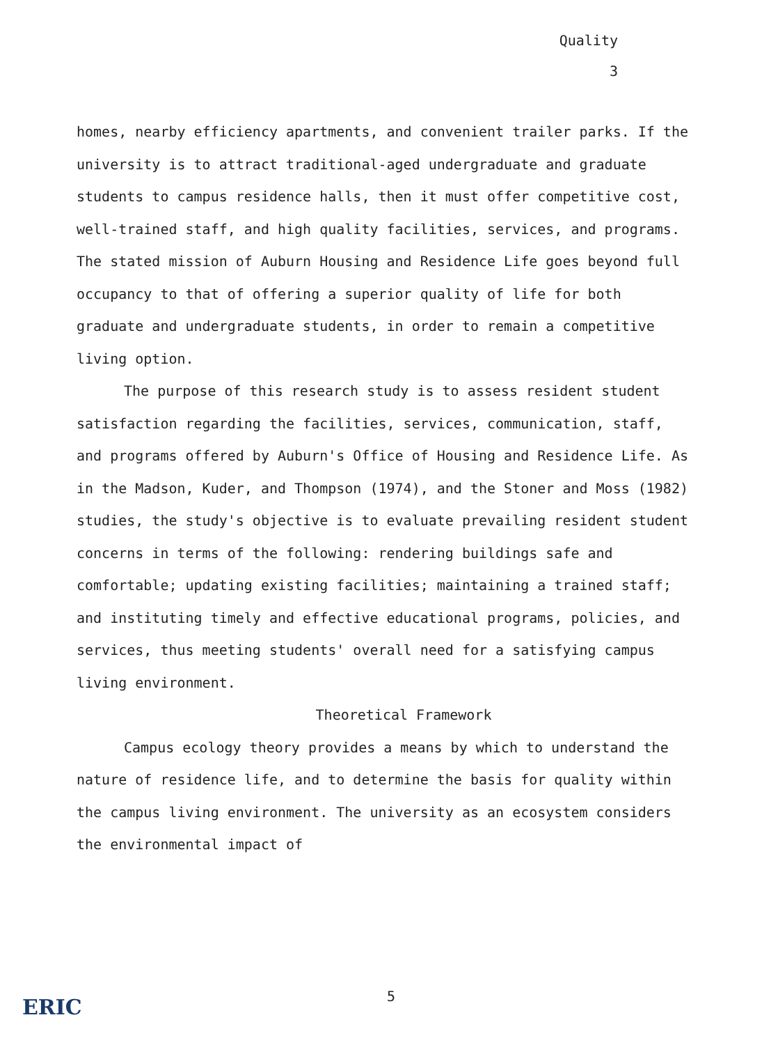Quality
3
homes, nearby efficiency apartments, and convenient trailer parks. If the university is to attract traditional-aged undergraduate and graduate students to campus residence halls, then it must offer competitive cost, well-trained staff, and high quality facilities, services, and programs. The stated mission of Auburn Housing and Residence Life goes beyond full occupancy to that of offering a superior quality of life for both graduate and undergraduate students, in order to remain a competitive living option.
The purpose of this research study is to assess resident student satisfaction regarding the facilities, services, communication, staff, and programs offered by Auburn's Office of Housing and Residence Life. As in the Madson, Kuder, and Thompson (1974), and the Stoner and Moss (1982) studies, the study's objective is to evaluate prevailing resident student concerns in terms of the following: rendering buildings safe and comfortable; updating existing facilities; maintaining a trained staff; and instituting timely and effective educational programs, policies, and services, thus meeting students' overall need for a satisfying campus living environment.
Theoretical Framework
Campus ecology theory provides a means by which to understand the nature of residence life, and to determine the basis for quality within the campus living environment. The university as an ecosystem considers the environmental impact of
ERIC 5